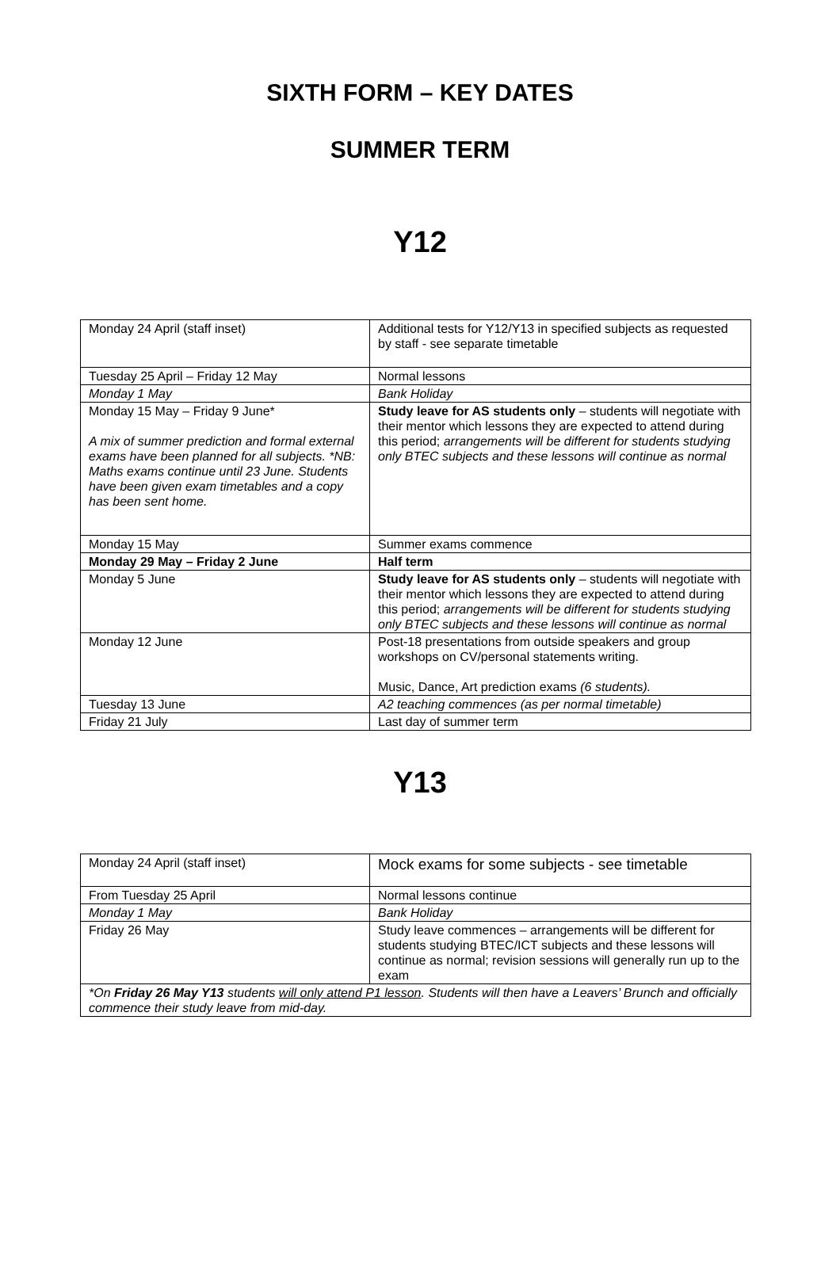SIXTH FORM – KEY DATES
SUMMER TERM
Y12
| Monday 24 April (staff inset) | Additional tests for Y12/Y13 in specified subjects as requested by staff - see separate timetable |
| Tuesday 25 April – Friday 12 May | Normal lessons |
| Monday 1 May | Bank Holiday |
| Monday 15 May – Friday 9 June* A mix of summer prediction and formal external exams have been planned for all subjects. *NB: Maths exams continue until 23 June. Students have been given exam timetables and a copy has been sent home. | Study leave for AS students only – students will negotiate with their mentor which lessons they are expected to attend during this period; arrangements will be different for students studying only BTEC subjects and these lessons will continue as normal |
| Monday 15 May | Summer exams commence |
| Monday 29 May – Friday 2 June | Half term |
| Monday 5 June | Study leave for AS students only – students will negotiate with their mentor which lessons they are expected to attend during this period; arrangements will be different for students studying only BTEC subjects and these lessons will continue as normal |
| Monday 12 June | Post-18 presentations from outside speakers and group workshops on CV/personal statements writing. Music, Dance, Art prediction exams (6 students). |
| Tuesday 13 June | A2 teaching commences (as per normal timetable) |
| Friday 21 July | Last day of summer term |
Y13
| Monday 24 April (staff inset) | Mock exams for some subjects - see timetable |
| From Tuesday 25 April | Normal lessons continue |
| Monday 1 May | Bank Holiday |
| Friday 26 May | Study leave commences – arrangements will be different for students studying BTEC/ICT subjects and these lessons will continue as normal; revision sessions will generally run up to the exam |
| *On Friday 26 May Y13 students will only attend P1 lesson . Students will then have a Leavers’ Brunch and officially commence their study leave from mid-day. | |